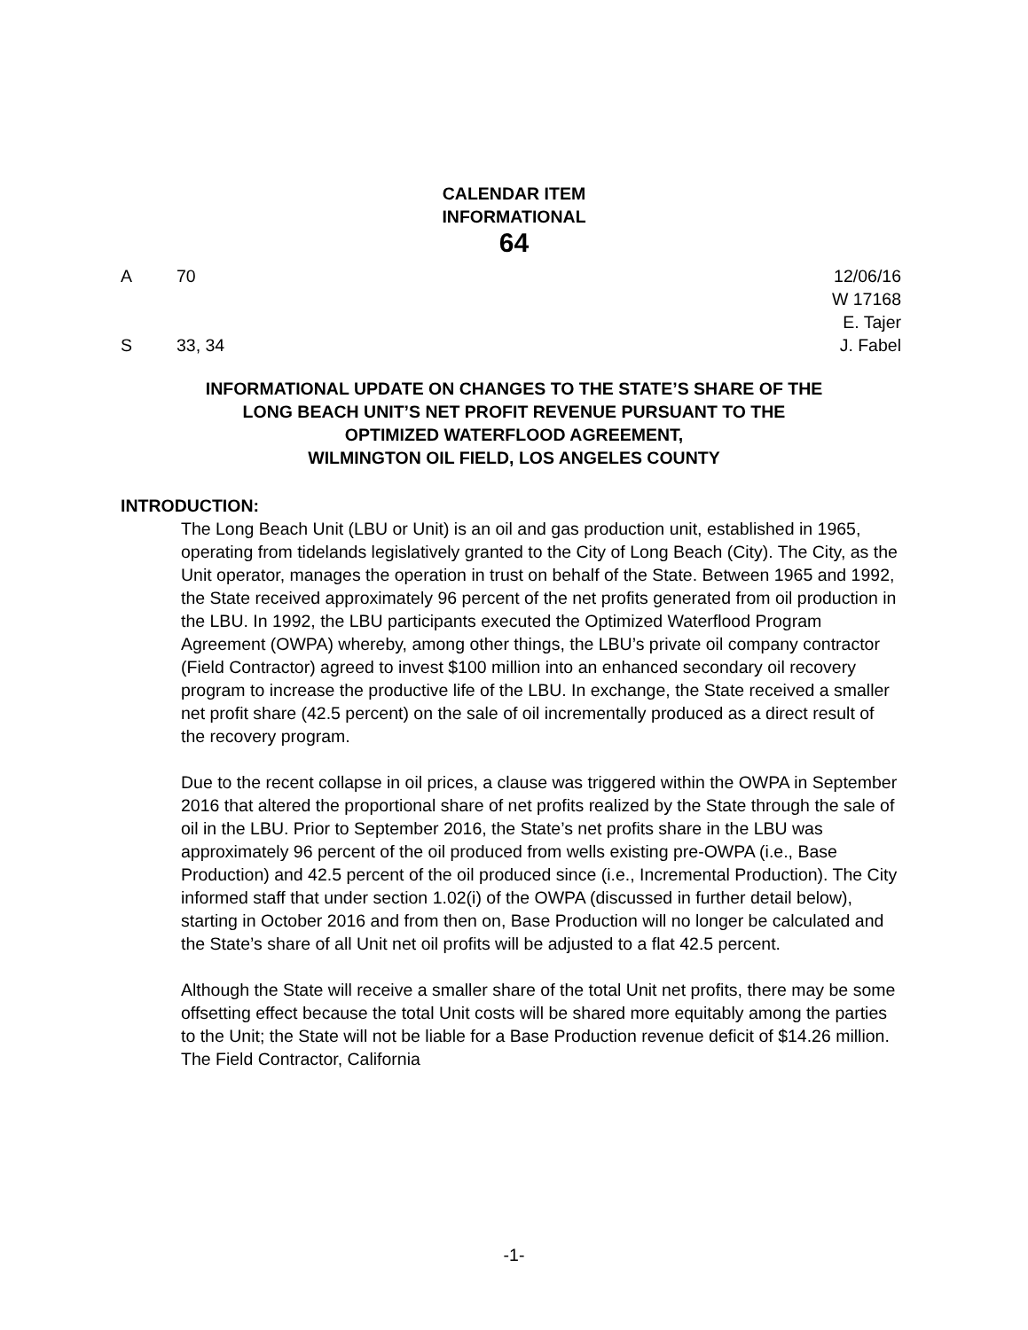CALENDAR ITEM
INFORMATIONAL
64
A 70 12/06/16
W 17168
E. Tajer
S 33, 34 J. Fabel
INFORMATIONAL UPDATE ON CHANGES TO THE STATE’S SHARE OF THE
LONG BEACH UNIT’S NET PROFIT REVENUE PURSUANT TO THE
OPTIMIZED WATERFLOOD AGREEMENT,
WILMINGTON OIL FIELD, LOS ANGELES COUNTY
INTRODUCTION:
The Long Beach Unit (LBU or Unit) is an oil and gas production unit, established in 1965, operating from tidelands legislatively granted to the City of Long Beach (City). The City, as the Unit operator, manages the operation in trust on behalf of the State. Between 1965 and 1992, the State received approximately 96 percent of the net profits generated from oil production in the LBU. In 1992, the LBU participants executed the Optimized Waterflood Program Agreement (OWPA) whereby, among other things, the LBU’s private oil company contractor (Field Contractor) agreed to invest $100 million into an enhanced secondary oil recovery program to increase the productive life of the LBU. In exchange, the State received a smaller net profit share (42.5 percent) on the sale of oil incrementally produced as a direct result of the recovery program.
Due to the recent collapse in oil prices, a clause was triggered within the OWPA in September 2016 that altered the proportional share of net profits realized by the State through the sale of oil in the LBU. Prior to September 2016, the State’s net profits share in the LBU was approximately 96 percent of the oil produced from wells existing pre-OWPA (i.e., Base Production) and 42.5 percent of the oil produced since (i.e., Incremental Production). The City informed staff that under section 1.02(i) of the OWPA (discussed in further detail below), starting in October 2016 and from then on, Base Production will no longer be calculated and the State’s share of all Unit net oil profits will be adjusted to a flat 42.5 percent.
Although the State will receive a smaller share of the total Unit net profits, there may be some offsetting effect because the total Unit costs will be shared more equitably among the parties to the Unit; the State will not be liable for a Base Production revenue deficit of $14.26 million. The Field Contractor, California
-1-